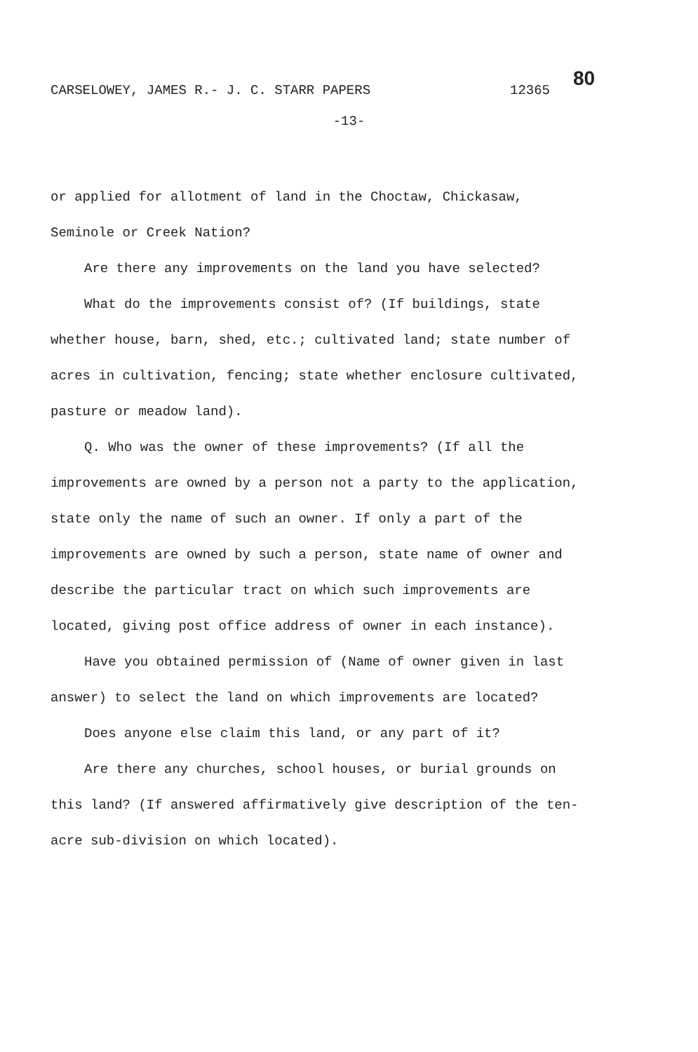CARSELOWEY, JAMES R.- J. C. STARR PAPERS 12365 80
-13-
or applied for allotment of land in the Choctaw, Chickasaw, Seminole or Creek Nation?
Are there any improvements on the land you have selected?
What do the improvements consist of? (If buildings, state whether house, barn, shed, etc.; cultivated land; state number of acres in cultivation, fencing; state whether enclosure cultivated, pasture or meadow land).
Q. Who was the owner of these improvements? (If all the improvements are owned by a person not a party to the application, state only the name of such an owner. If only a part of the improvements are owned by such a person, state name of owner and describe the particular tract on which such improvements are located, giving post office address of owner in each instance).
Have you obtained permission of (Name of owner given in last answer) to select the land on which improvements are located?
Does anyone else claim this land, or any part of it?
Are there any churches, school houses, or burial grounds on this land? (If answered affirmatively give description of the ten-acre sub-division on which located).